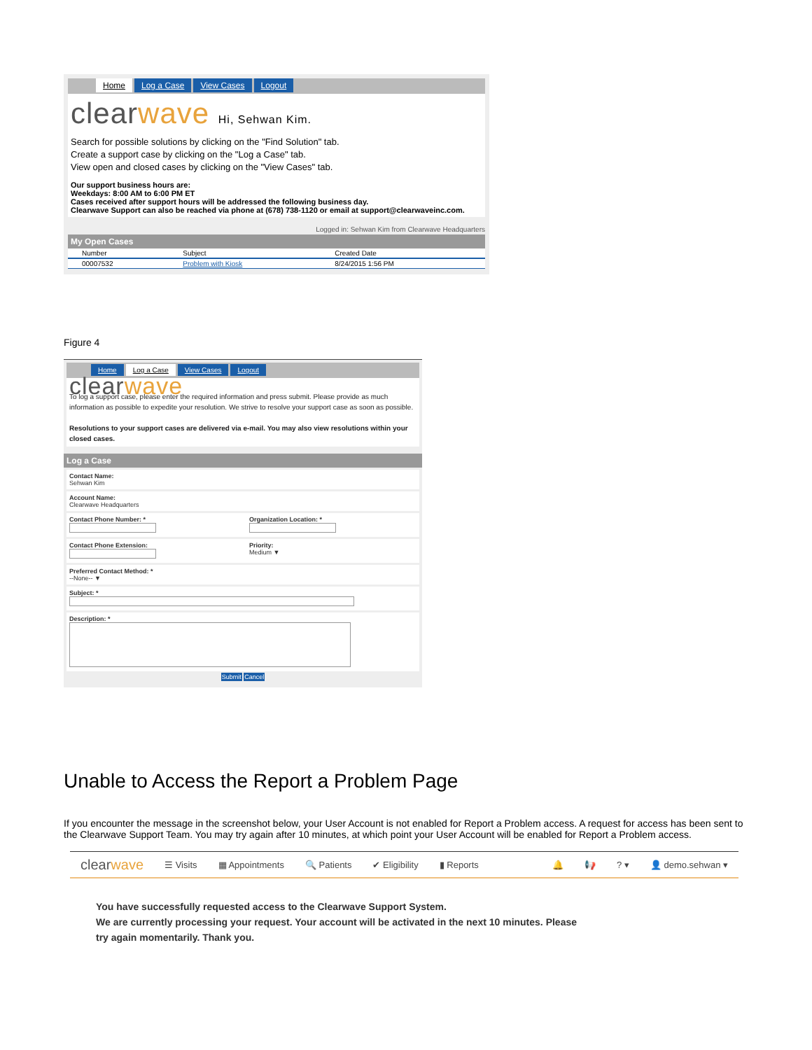Home Log a Case View Cases Logout
clearwave Hi, Sehwan Kim.
Search for possible solutions by clicking on the "Find Solution" tab.
Create a support case by clicking on the "Log a Case" tab.
View open and closed cases by clicking on the "View Cases" tab.
Our support business hours are:
Weekdays: 8:00 AM to 6:00 PM ET
Cases received after support hours will be addressed the following business day.
Clearwave Support can also be reached via phone at (678) 738-1120 or email at support@clearwaveinc.com.
Logged in: Sehwan Kim from Clearwave Headquarters
My Open Cases
| Number | Subject | Created Date |
| --- | --- | --- |
| 00007532 | Problem with Kiosk | 8/24/2015 1:56 PM |
Figure 4
Home Log a Case View Cases Logout
clearwave
To log a support case, please enter the required information and press submit. Please provide as much information as possible to expedite your resolution. We strive to resolve your support case as soon as possible.
Resolutions to your support cases are delivered via e-mail. You may also view resolutions within your closed cases.
Log a Case
Contact Name:
Sehwan Kim
Account Name:
Clearwave Headquarters
Contact Phone Number: *
Organization Location: *
Contact Phone Extension:
Priority:
Medium ▼
Preferred Contact Method: *
--None-- ▼
Subject: *
Description: *
Submit Cancel
Unable to Access the Report a Problem Page
If you encounter the message in the screenshot below, your User Account is not enabled for Report a Problem access. A request for access has been sent to the Clearwave Support Team. You may try again after 10 minutes, at which point your User Account will be enabled for Report a Problem access.
clearwave ☰ Visits ▦ Appointments 🔍 Patients ✔ Eligibility ▮ Reports 🔔 📢? ▾ 👤 demo.sehwan ▾
You have successfully requested access to the Clearwave Support System.
We are currently processing your request. Your account will be activated in the next 10 minutes. Please
try again momentarily. Thank you.